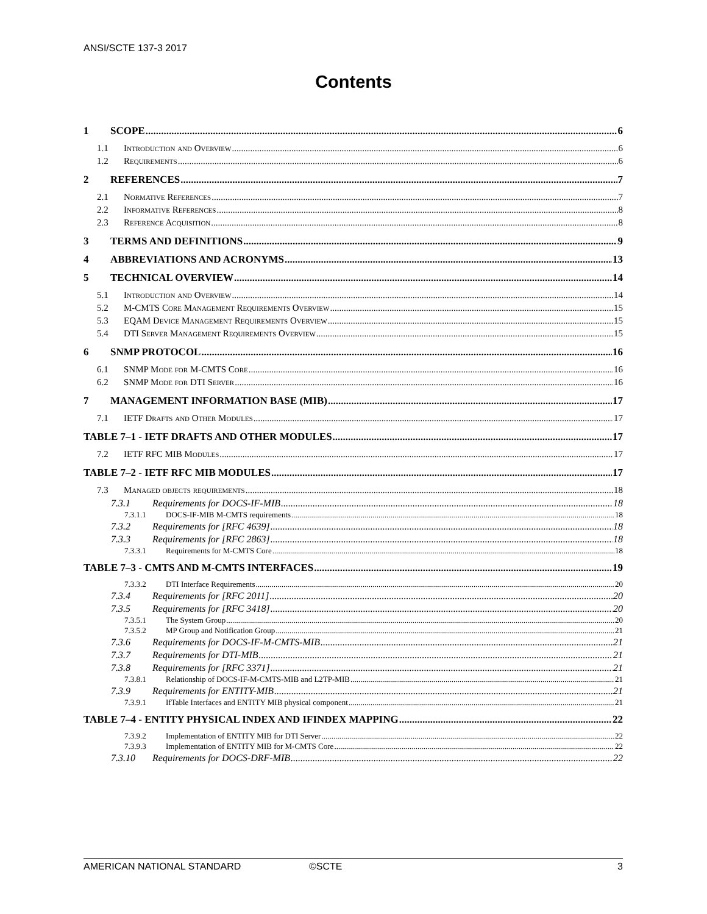ANSI/SCTE 137-3 2017
Contents
1 SCOPE 6
1.1 Introduction and Overview 6
1.2 Requirements 6
2 REFERENCES 7
2.1 Normative References 7
2.2 Informative References 8
2.3 Reference Acquisition 8
3 TERMS AND DEFINITIONS 9
4 ABBREVIATIONS AND ACRONYMS 13
5 TECHNICAL OVERVIEW 14
5.1 Introduction and Overview 14
5.2 M-CMTS Core Management Requirements Overview 15
5.3 EQAM Device Management Requirements Overview 15
5.4 DTI Server Management Requirements Overview 15
6 SNMP PROTOCOL 16
6.1 SNMP Mode for M-CMTS Core 16
6.2 SNMP Mode for DTI Server 16
7 MANAGEMENT INFORMATION BASE (MIB) 17
7.1 IETF Drafts and Other Modules 17
TABLE 7–1 - IETF DRAFTS AND OTHER MODULES 17
7.2 IETF RFC MIB Modules 17
TABLE 7–2 - IETF RFC MIB MODULES 17
7.3 Managed objects requirements 18
7.3.1 Requirements for DOCS-IF-MIB 18
7.3.1.1 DOCS-IF-MIB M-CMTS requirements 18
7.3.2 Requirements for [RFC 4639] 18
7.3.3 Requirements for [RFC 2863] 18
7.3.3.1 Requirements for M-CMTS Core 18
TABLE 7–3 - CMTS AND M-CMTS INTERFACES 19
7.3.3.2 DTI Interface Requirements 20
7.3.4 Requirements for [RFC 2011] 20
7.3.5 Requirements for [RFC 3418] 20
7.3.5.1 The System Group 20
7.3.5.2 MP Group and Notification Group 21
7.3.6 Requirements for DOCS-IF-M-CMTS-MIB 21
7.3.7 Requirements for DTI-MIB 21
7.3.8 Requirements for [RFC 3371] 21
7.3.8.1 Relationship of DOCS-IF-M-CMTS-MIB and L2TP-MIB 21
7.3.9 Requirements for ENTITY-MIB 21
7.3.9.1 IfTable Interfaces and ENTITY MIB physical component 21
TABLE 7–4 - ENTITY PHYSICAL INDEX AND IFINDEX MAPPING 22
7.3.9.2 Implementation of ENTITY MIB for DTI Server 22
7.3.9.3 Implementation of ENTITY MIB for M-CMTS Core 22
7.3.10 Requirements for DOCS-DRF-MIB 22
AMERICAN NATIONAL STANDARD ©SCTE 3